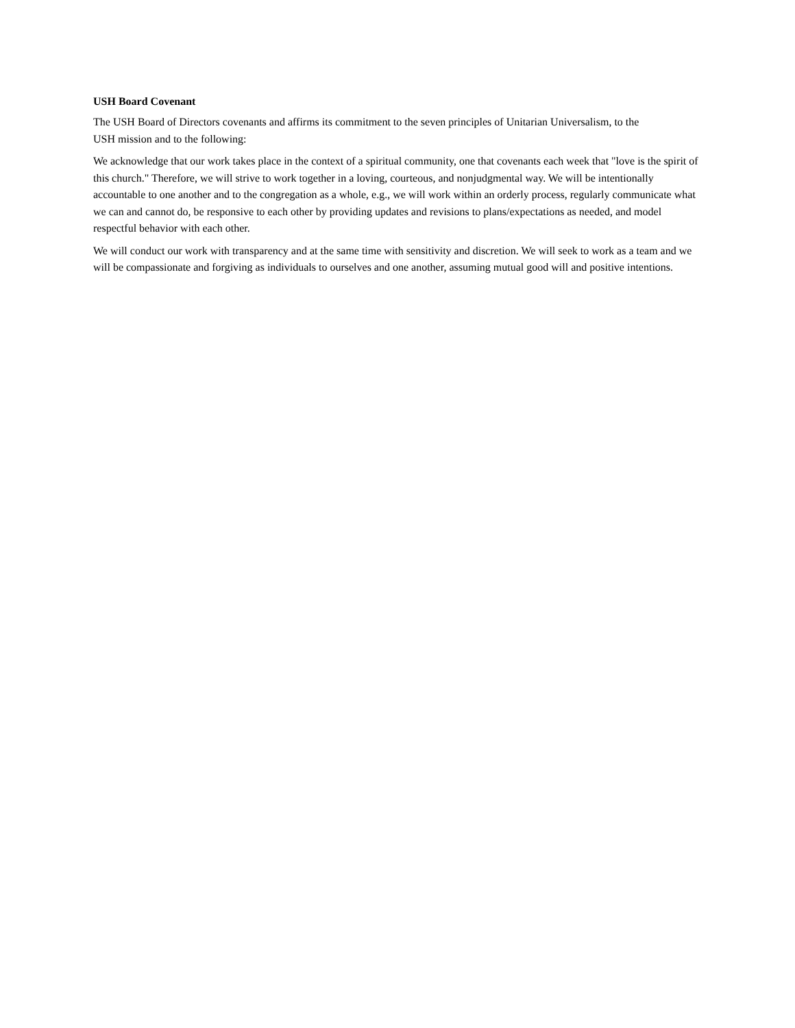USH Board Covenant
The USH Board of Directors covenants and affirms its commitment to the seven principles of Unitarian Universalism, to the
USH mission and to the following:
We acknowledge that our work takes place in the context of a spiritual community, one that covenants each week that "love is the spirit of this church." Therefore, we will strive to work together in a loving, courteous, and nonjudgmental way. We will be intentionally accountable to one another and to the congregation as a whole, e.g., we will work within an orderly process, regularly communicate what we can and cannot do, be responsive to each other by providing updates and revisions to plans/expectations as needed, and model respectful behavior with each other.
We will conduct our work with transparency and at the same time with sensitivity and discretion. We will seek to work as a team and we will be compassionate and forgiving as individuals to ourselves and one another, assuming mutual good will and positive intentions.